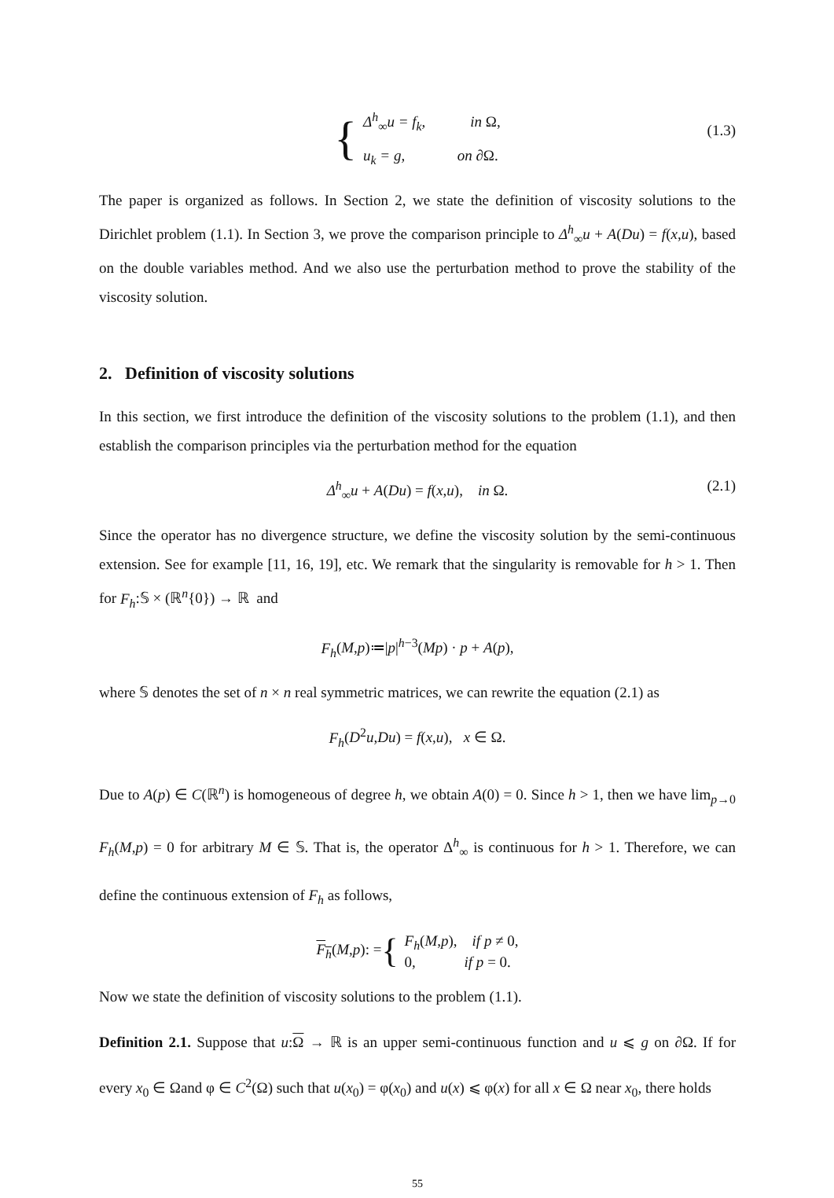{
Δ<sup>h</sup><sub>∞</sub>u = f<sub>k</sub>, in Ω,
u<sub>k</sub> = g, on ∂Ω.
(1.3)
The paper is organized as follows. In Section 2, we state the definition of viscosity solutions to the Dirichlet problem (1.1). In Section 3, we prove the comparison principle to Δ<sup>h</sup><sub>∞</sub>u + A(Du) = f(x,u), based on the double variables method. And we also use the perturbation method to prove the stability of the viscosity solution.
2. Definition of viscosity solutions
In this section, we first introduce the definition of the viscosity solutions to the problem (1.1), and then establish the comparison principles via the perturbation method for the equation
Δ<sup>h</sup><sub>∞</sub>u + A(Du) = f(x,u), in Ω. (2.1)
Since the operator has no divergence structure, we define the viscosity solution by the semi-continuous extension. See for example [11, 16, 19], etc. We remark that the singularity is removable for h > 1. Then for F<sub>h</sub>:𝕊 × (ℝ<sup>n</sup>{0}) → ℝ and
F<sub>h</sub>(M,p)≔|p|<sup>h−3</sup>(Mp) · p + A(p),
where 𝕊 denotes the set of n × n real symmetric matrices, we can rewrite the equation (2.1) as
F<sub>h</sub>(D<sup>2</sup>u,Du) = f(x,u), x ∈ Ω.
Due to A(p) ∈ C(ℝ<sup>n</sup>) is homogeneous of degree h, we obtain A(0) = 0. Since h > 1, then we have lim<sub>p→0</sub> F<sub>h</sub>(M,p) = 0 for arbitrary M ∈ 𝕊. That is, the operator Δ<sup>h</sup><sub>∞</sub> is continuous for h > 1. Therefore, we can define the continuous extension of F<sub>h</sub> as follows,
F<sub>h</sub>(M,p): = {
F<sub>h</sub>(M,p), if p ≠ 0,
0, if p = 0.
Now we state the definition of viscosity solutions to the problem (1.1).
Definition 2.1. Suppose that u:Ω → ℝ is an upper semi-continuous function and u ⩽ g on ∂Ω. If for every x<sub>0</sub> ∈ Ωand φ ∈ C<sup>2</sup>(Ω) such that u(x<sub>0</sub>) = φ(x<sub>0</sub>) and u(x) ⩽ φ(x) for all x ∈ Ω near x<sub>0</sub>, there holds
55